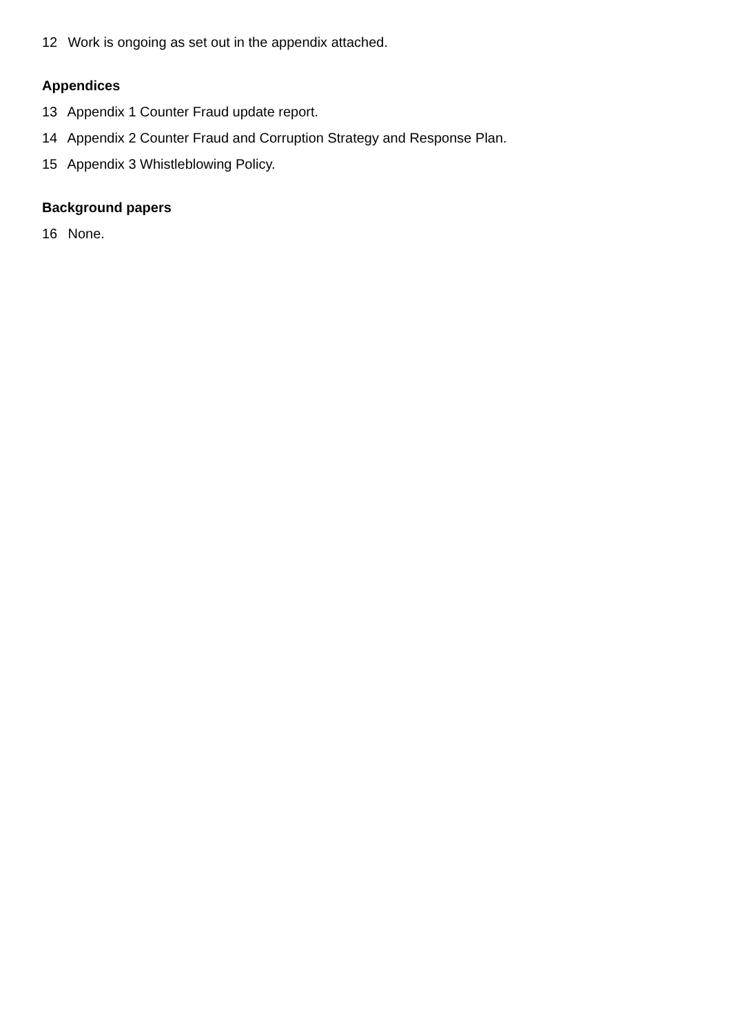12 Work is ongoing as set out in the appendix attached.
Appendices
13 Appendix 1 Counter Fraud update report.
14 Appendix 2 Counter Fraud and Corruption Strategy and Response Plan.
15 Appendix 3 Whistleblowing Policy.
Background papers
16 None.